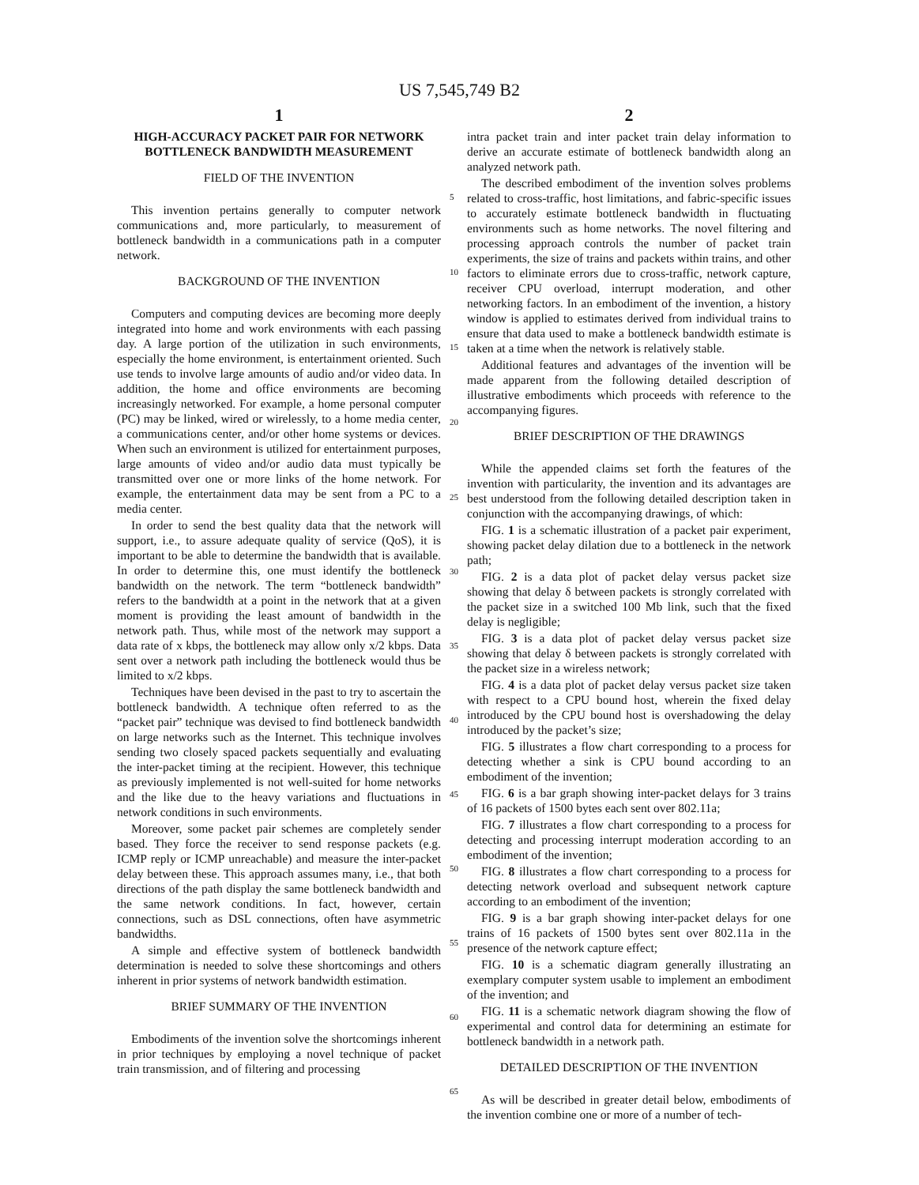US 7,545,749 B2
1
HIGH-ACCURACY PACKET PAIR FOR NETWORK BOTTLENECK BANDWIDTH MEASUREMENT
FIELD OF THE INVENTION
This invention pertains generally to computer network communications and, more particularly, to measurement of bottleneck bandwidth in a communications path in a computer network.
BACKGROUND OF THE INVENTION
Computers and computing devices are becoming more deeply integrated into home and work environments with each passing day. A large portion of the utilization in such environments, especially the home environment, is entertainment oriented. Such use tends to involve large amounts of audio and/or video data. In addition, the home and office environments are becoming increasingly networked. For example, a home personal computer (PC) may be linked, wired or wirelessly, to a home media center, a communications center, and/or other home systems or devices. When such an environment is utilized for entertainment purposes, large amounts of video and/or audio data must typically be transmitted over one or more links of the home network. For example, the entertainment data may be sent from a PC to a media center.
In order to send the best quality data that the network will support, i.e., to assure adequate quality of service (QoS), it is important to be able to determine the bandwidth that is available. In order to determine this, one must identify the bottleneck bandwidth on the network. The term “bottleneck bandwidth” refers to the bandwidth at a point in the network that at a given moment is providing the least amount of bandwidth in the network path. Thus, while most of the network may support a data rate of x kbps, the bottleneck may allow only x/2 kbps. Data sent over a network path including the bottleneck would thus be limited to x/2 kbps.
Techniques have been devised in the past to try to ascertain the bottleneck bandwidth. A technique often referred to as the “packet pair” technique was devised to find bottleneck bandwidth on large networks such as the Internet. This technique involves sending two closely spaced packets sequentially and evaluating the inter-packet timing at the recipient. However, this technique as previously implemented is not well-suited for home networks and the like due to the heavy variations and fluctuations in network conditions in such environments.
Moreover, some packet pair schemes are completely sender based. They force the receiver to send response packets (e.g. ICMP reply or ICMP unreachable) and measure the inter-packet delay between these. This approach assumes many, i.e., that both directions of the path display the same bottleneck bandwidth and the same network conditions. In fact, however, certain connections, such as DSL connections, often have asymmetric bandwidths.
A simple and effective system of bottleneck bandwidth determination is needed to solve these shortcomings and others inherent in prior systems of network bandwidth estimation.
BRIEF SUMMARY OF THE INVENTION
Embodiments of the invention solve the shortcomings inherent in prior techniques by employing a novel technique of packet train transmission, and of filtering and processing
2
intra packet train and inter packet train delay information to derive an accurate estimate of bottleneck bandwidth along an analyzed network path.
The described embodiment of the invention solves problems related to cross-traffic, host limitations, and fabric-specific issues to accurately estimate bottleneck bandwidth in fluctuating environments such as home networks. The novel filtering and processing approach controls the number of packet train experiments, the size of trains and packets within trains, and other factors to eliminate errors due to cross-traffic, network capture, receiver CPU overload, interrupt moderation, and other networking factors. In an embodiment of the invention, a history window is applied to estimates derived from individual trains to ensure that data used to make a bottleneck bandwidth estimate is taken at a time when the network is relatively stable.
Additional features and advantages of the invention will be made apparent from the following detailed description of illustrative embodiments which proceeds with reference to the accompanying figures.
BRIEF DESCRIPTION OF THE DRAWINGS
While the appended claims set forth the features of the invention with particularity, the invention and its advantages are best understood from the following detailed description taken in conjunction with the accompanying drawings, of which:
FIG. 1 is a schematic illustration of a packet pair experiment, showing packet delay dilation due to a bottleneck in the network path;
FIG. 2 is a data plot of packet delay versus packet size showing that delay δ between packets is strongly correlated with the packet size in a switched 100 Mb link, such that the fixed delay is negligible;
FIG. 3 is a data plot of packet delay versus packet size showing that delay δ between packets is strongly correlated with the packet size in a wireless network;
FIG. 4 is a data plot of packet delay versus packet size taken with respect to a CPU bound host, wherein the fixed delay introduced by the CPU bound host is overshadowing the delay introduced by the packet’s size;
FIG. 5 illustrates a flow chart corresponding to a process for detecting whether a sink is CPU bound according to an embodiment of the invention;
FIG. 6 is a bar graph showing inter-packet delays for 3 trains of 16 packets of 1500 bytes each sent over 802.11a;
FIG. 7 illustrates a flow chart corresponding to a process for detecting and processing interrupt moderation according to an embodiment of the invention;
FIG. 8 illustrates a flow chart corresponding to a process for detecting network overload and subsequent network capture according to an embodiment of the invention;
FIG. 9 is a bar graph showing inter-packet delays for one trains of 16 packets of 1500 bytes sent over 802.11a in the presence of the network capture effect;
FIG. 10 is a schematic diagram generally illustrating an exemplary computer system usable to implement an embodiment of the invention; and
FIG. 11 is a schematic network diagram showing the flow of experimental and control data for determining an estimate for bottleneck bandwidth in a network path.
DETAILED DESCRIPTION OF THE INVENTION
As will be described in greater detail below, embodiments of the invention combine one or more of a number of tech-
5
10
15
20
25
30
35
40
45
50
55
60
65